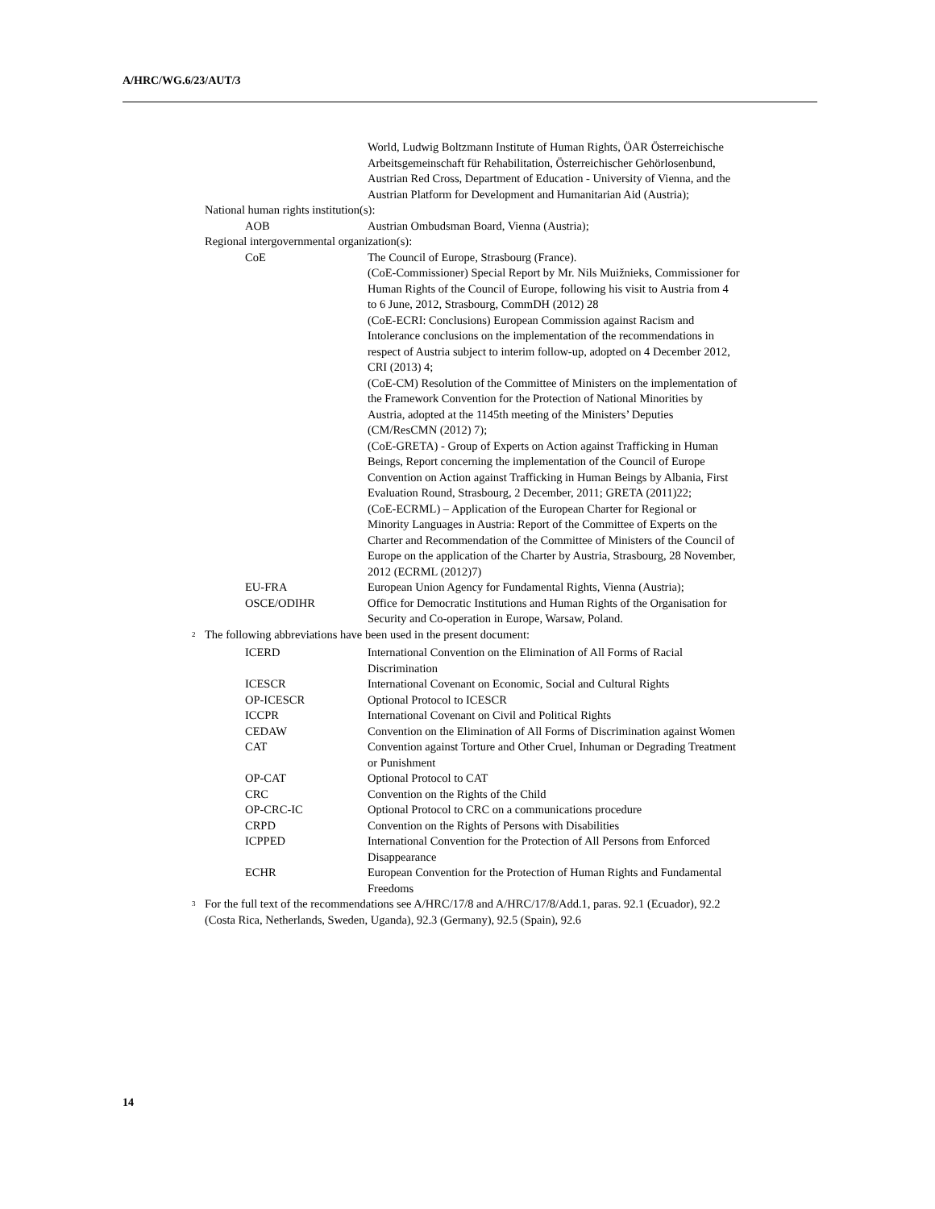A/HRC/WG.6/23/AUT/3
| | | | World, Ludwig Boltzmann Institute of Human Rights, ÖAR Österreichische Arbeitsgemeinschaft für Rehabilitation, Österreichischer Gehörlosenbund, Austrian Red Cross, Department of Education - University of Vienna, and the Austrian Platform for Development and Humanitarian Aid (Austria); |
| | National human rights institution(s): | | |
| | | AOB | Austrian Ombudsman Board, Vienna (Austria); |
| | Regional intergovernmental organization(s): | | |
| | | CoE | The Council of Europe, Strasbourg (France). (CoE-Commissioner) Special Report by Mr. Nils Muižnieks, Commissioner for Human Rights of the Council of Europe, following his visit to Austria from 4 to 6 June, 2012, Strasbourg, CommDH (2012) 28 (CoE-ECRI: Conclusions) European Commission against Racism and Intolerance conclusions on the implementation of the recommendations in respect of Austria subject to interim follow-up, adopted on 4 December 2012, CRI (2013) 4; (CoE-CM) Resolution of the Committee of Ministers on the implementation of the Framework Convention for the Protection of National Minorities by Austria, adopted at the 1145th meeting of the Ministers’ Deputies (CM/ResCMN (2012) 7); (CoE-GRETA) - Group of Experts on Action against Trafficking in Human Beings, Report concerning the implementation of the Council of Europe Convention on Action against Trafficking in Human Beings by Albania, First Evaluation Round, Strasbourg, 2 December, 2011; GRETA (2011)22; (CoE-ECRML) – Application of the European Charter for Regional or Minority Languages in Austria: Report of the Committee of Experts on the Charter and Recommendation of the Committee of Ministers of the Council of Europe on the application of the Charter by Austria, Strasbourg, 28 November, 2012 (ECRML (2012)7) |
| | | EU-FRA | European Union Agency for Fundamental Rights, Vienna (Austria); |
| | | OSCE/ODIHR | Office for Democratic Institutions and Human Rights of the Organisation for Security and Co-operation in Europe, Warsaw, Poland. |
| <sup>2</sup> | The following abbreviations have been used in the present document: | | |
| | | ICERD | International Convention on the Elimination of All Forms of Racial Discrimination |
| | | ICESCR | International Covenant on Economic, Social and Cultural Rights |
| | | OP-ICESCR | Optional Protocol to ICESCR |
| | | ICCPR | International Covenant on Civil and Political Rights |
| | | CEDAW | Convention on the Elimination of All Forms of Discrimination against Women |
| | | CAT | Convention against Torture and Other Cruel, Inhuman or Degrading Treatment or Punishment |
| | | OP-CAT | Optional Protocol to CAT |
| | | CRC | Convention on the Rights of the Child |
| | | OP-CRC-IC | Optional Protocol to CRC on a communications procedure |
| | | CRPD | Convention on the Rights of Persons with Disabilities |
| | | ICPPED | International Convention for the Protection of All Persons from Enforced Disappearance |
| | | ECHR | European Convention for the Protection of Human Rights and Fundamental Freedoms |
| <sup>3</sup> | For the full text of the recommendations see A/HRC/17/8 and A/HRC/17/8/Add.1, paras. 92.1 (Ecuador), 92.2 (Costa Rica, Netherlands, Sweden, Uganda), 92.3 (Germany), 92.5 (Spain), 92.6 | | |
14